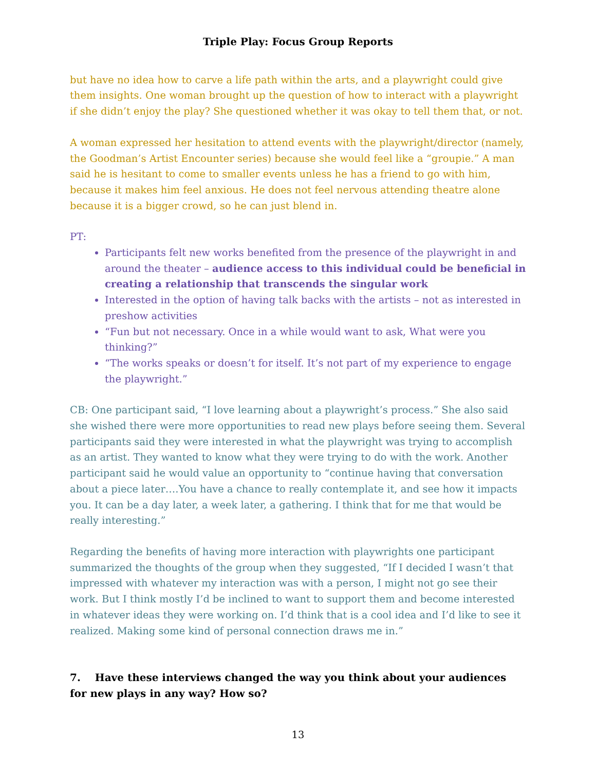Triple Play: Focus Group Reports
but have no idea how to carve a life path within the arts, and a playwright could give them insights. One woman brought up the question of how to interact with a playwright if she didn’t enjoy the play? She questioned whether it was okay to tell them that, or not.
A woman expressed her hesitation to attend events with the playwright/director (namely, the Goodman’s Artist Encounter series) because she would feel like a “groupie.” A man said he is hesitant to come to smaller events unless he has a friend to go with him, because it makes him feel anxious. He does not feel nervous attending theatre alone because it is a bigger crowd, so he can just blend in.
PT:
Participants felt new works benefited from the presence of the playwright in and around the theater – audience access to this individual could be beneficial in creating a relationship that transcends the singular work
Interested in the option of having talk backs with the artists – not as interested in preshow activities
“Fun but not necessary. Once in a while would want to ask, What were you thinking?”
“The works speaks or doesn’t for itself. It’s not part of my experience to engage the playwright.”
CB: One participant said, “I love learning about a playwright’s process.” She also said she wished there were more opportunities to read new plays before seeing them. Several participants said they were interested in what the playwright was trying to accomplish as an artist. They wanted to know what they were trying to do with the work. Another participant said he would value an opportunity to “continue having that conversation about a piece later….You have a chance to really contemplate it, and see how it impacts you. It can be a day later, a week later, a gathering. I think that for me that would be really interesting.”
Regarding the benefits of having more interaction with playwrights one participant summarized the thoughts of the group when they suggested, “If I decided I wasn’t that impressed with whatever my interaction was with a person, I might not go see their work. But I think mostly I’d be inclined to want to support them and become interested in whatever ideas they were working on. I’d think that is a cool idea and I’d like to see it realized. Making some kind of personal connection draws me in.”
7. Have these interviews changed the way you think about your audiences for new plays in any way? How so?
13